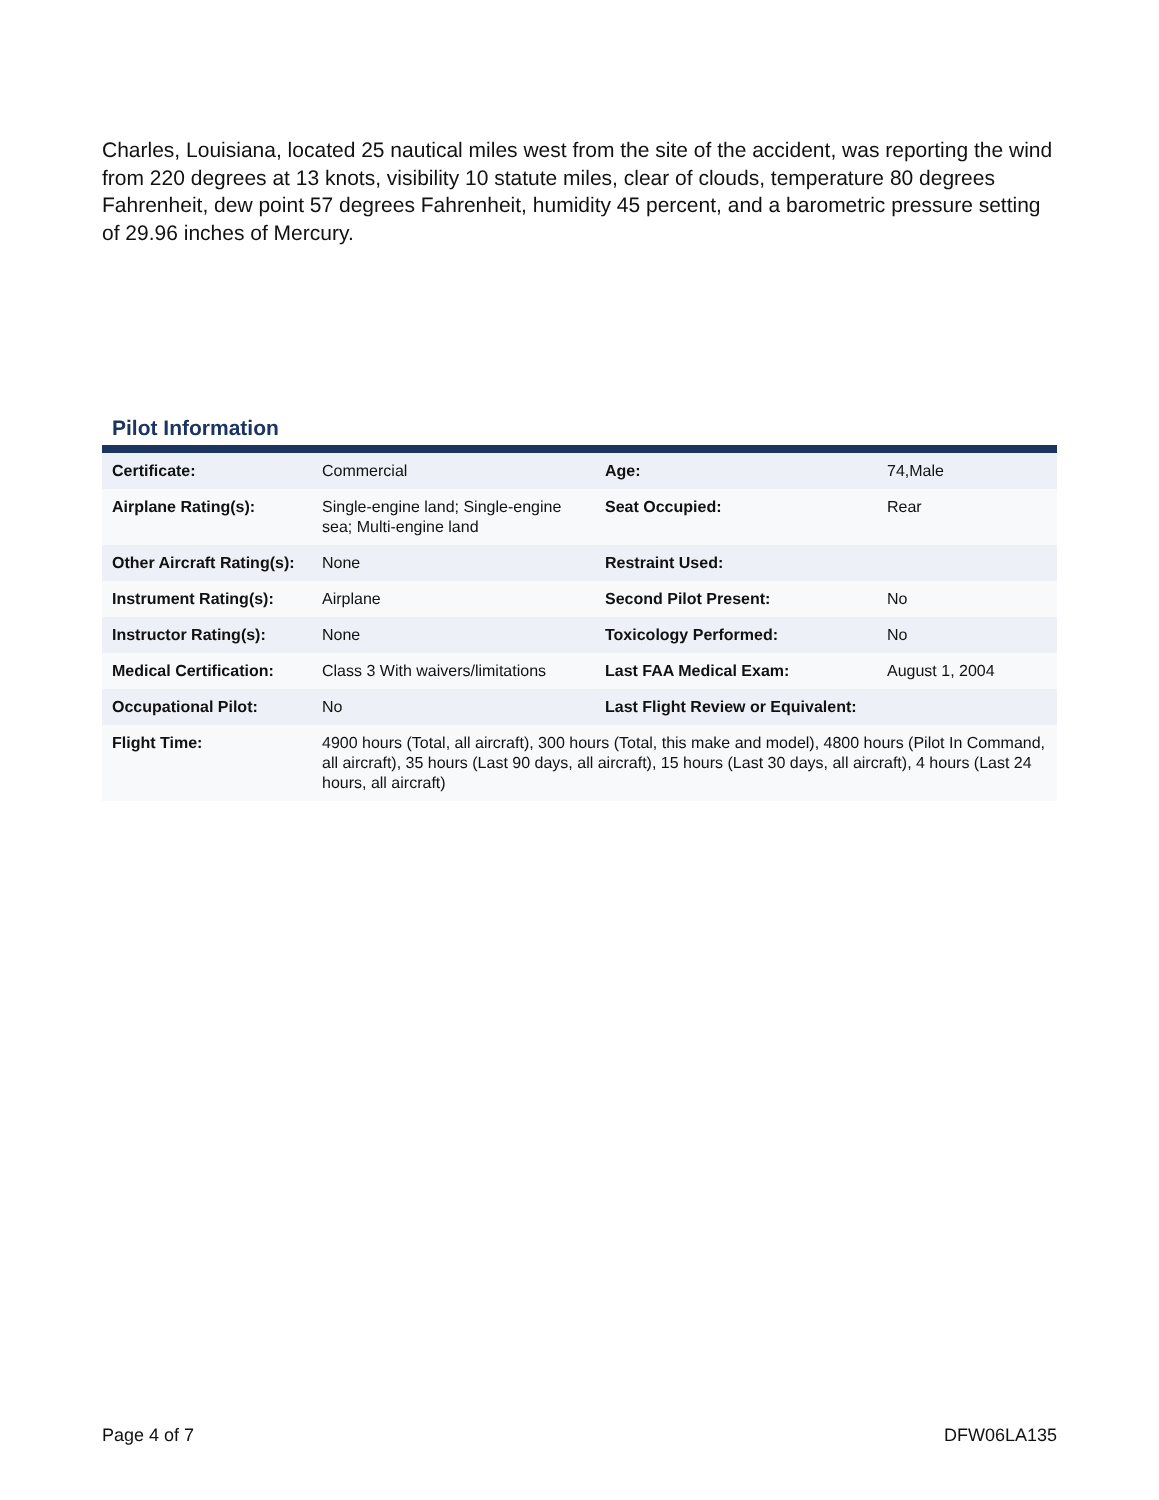Charles, Louisiana, located 25 nautical miles west from the site of the accident, was reporting the wind from 220 degrees at 13 knots, visibility 10 statute miles, clear of clouds, temperature 80 degrees Fahrenheit, dew point 57 degrees Fahrenheit, humidity 45 percent, and a barometric pressure setting of 29.96 inches of Mercury.
Pilot Information
| Certificate: | Commercial | Age: | 74,Male |
| Airplane Rating(s): | Single-engine land; Single-engine sea; Multi-engine land | Seat Occupied: | Rear |
| Other Aircraft Rating(s): | None | Restraint Used: | |
| Instrument Rating(s): | Airplane | Second Pilot Present: | No |
| Instructor Rating(s): | None | Toxicology Performed: | No |
| Medical Certification: | Class 3 With waivers/limitations | Last FAA Medical Exam: | August 1, 2004 |
| Occupational Pilot: | No | Last Flight Review or Equivalent: | |
| Flight Time: | 4900 hours (Total, all aircraft), 300 hours (Total, this make and model), 4800 hours (Pilot In Command, all aircraft), 35 hours (Last 90 days, all aircraft), 15 hours (Last 30 days, all aircraft), 4 hours (Last 24 hours, all aircraft) | | |
Page 4 of 7 DFW06LA135